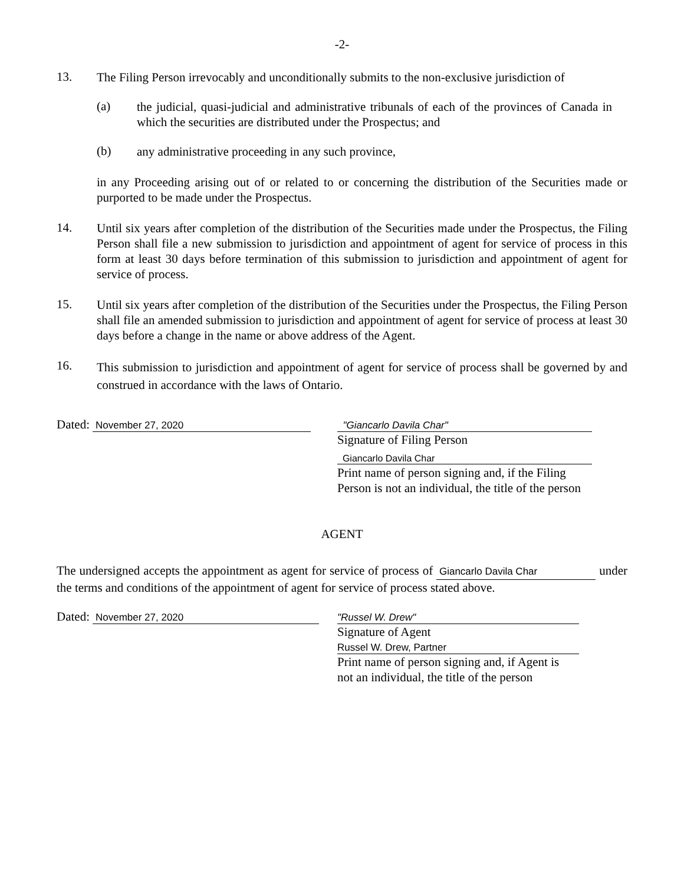-2-
13.
The Filing Person irrevocably and unconditionally submits to the non-exclusive jurisdiction of
(a)
the judicial, quasi-judicial and administrative tribunals of each of the provinces of Canada in which the securities are distributed under the Prospectus; and
(b)
any administrative proceeding in any such province,
in any Proceeding arising out of or related to or concerning the distribution of the Securities made or purported to be made under the Prospectus.
14.
Until six years after completion of the distribution of the Securities made under the Prospectus, the Filing Person shall file a new submission to jurisdiction and appointment of agent for service of process in this form at least 30 days before termination of this submission to jurisdiction and appointment of agent for service of process.
15.
Until six years after completion of the distribution of the Securities under the Prospectus, the Filing Person shall file an amended submission to jurisdiction and appointment of agent for service of process at least 30 days before a change in the name or above address of the Agent.
16.
This submission to jurisdiction and appointment of agent for service of process shall be governed by and construed in accordance with the laws of Ontario.
Dated: November 27, 2020 "Giancarlo Davila Char"
Signature of Filing Person
Giancarlo Davila Char
Print name of person signing and, if the Filing
Person is not an individual, the title of the person
AGENT
The undersigned accepts the appointment as agent for service of process of Giancarlo Davila Char under the terms and conditions of the appointment of agent for service of process stated above.
Dated: November 27, 2020 "Russel W. Drew"
Signature of Agent
Russel W. Drew, Partner
Print name of person signing and, if Agent is
not an individual, the title of the person